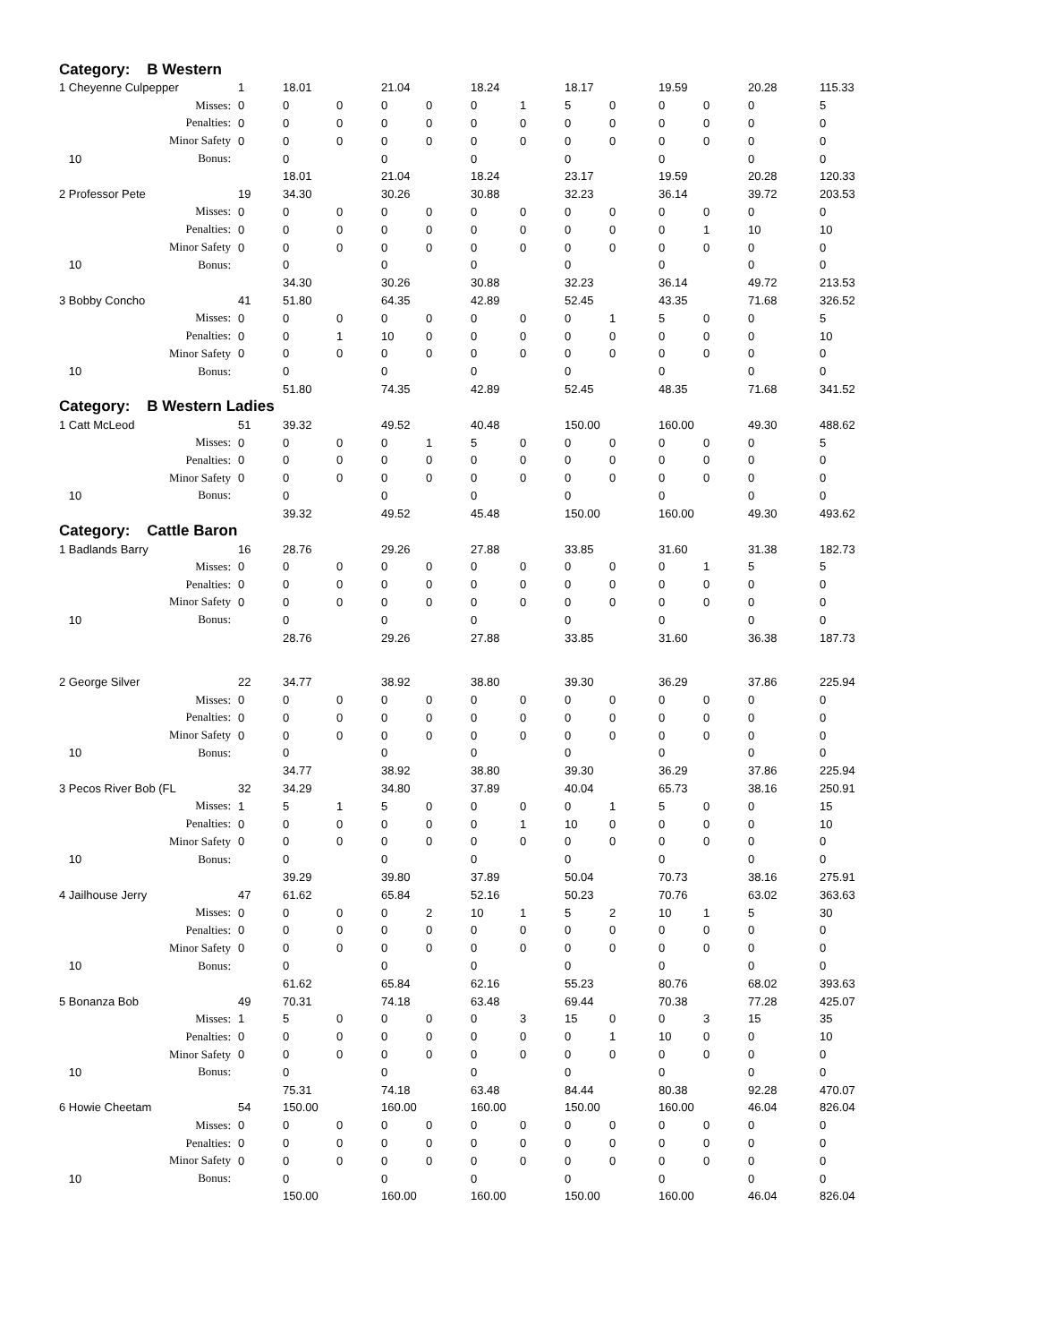| Category: B Western | | | | | | | | | | | | | | |
| 1 Cheyenne Culpepper | | 1 | 18.01 | | 21.04 | | 18.24 | | 18.17 | | 19.59 | | 20.28 | 115.33 |
| | Misses: | 0 | 0 | 0 | 0 | 0 | 0 | 1 | 5 | 0 | 0 | 0 | 0 | 5 |
| | Penalties: | 0 | 0 | 0 | 0 | 0 | 0 | 0 | 0 | 0 | 0 | 0 | 0 | 0 |
| | Minor Safety | 0 | 0 | 0 | 0 | 0 | 0 | 0 | 0 | 0 | 0 | 0 | 0 | 0 |
| 10 | Bonus: | | 0 | | 0 | | 0 | | 0 | | 0 | | 0 | 0 |
| | | | 18.01 | | 21.04 | | 18.24 | | 23.17 | | 19.59 | | 20.28 | 120.33 |
| 2 Professor Pete | | 19 | 34.30 | | 30.26 | | 30.88 | | 32.23 | | 36.14 | | 39.72 | 203.53 |
| | Misses: | 0 | 0 | 0 | 0 | 0 | 0 | 0 | 0 | 0 | 0 | 0 | 0 | 0 |
| | Penalties: | 0 | 0 | 0 | 0 | 0 | 0 | 0 | 0 | 0 | 0 | 1 | 10 | 10 |
| | Minor Safety | 0 | 0 | 0 | 0 | 0 | 0 | 0 | 0 | 0 | 0 | 0 | 0 | 0 |
| 10 | Bonus: | | 0 | | 0 | | 0 | | 0 | | 0 | | 0 | 0 |
| | | | 34.30 | | 30.26 | | 30.88 | | 32.23 | | 36.14 | | 49.72 | 213.53 |
| 3 Bobby Concho | | 41 | 51.80 | | 64.35 | | 42.89 | | 52.45 | | 43.35 | | 71.68 | 326.52 |
| | Misses: | 0 | 0 | 0 | 0 | 0 | 0 | 0 | 0 | 1 | 5 | 0 | 0 | 5 |
| | Penalties: | 0 | 0 | 1 | 10 | 0 | 0 | 0 | 0 | 0 | 0 | 0 | 0 | 10 |
| | Minor Safety | 0 | 0 | 0 | 0 | 0 | 0 | 0 | 0 | 0 | 0 | 0 | 0 | 0 |
| 10 | Bonus: | | 0 | | 0 | | 0 | | 0 | | 0 | | 0 | 0 |
| | | | 51.80 | | 74.35 | | 42.89 | | 52.45 | | 48.35 | | 71.68 | 341.52 |
| Category: B Western Ladies | | | | | | | | | | | | | | |
| 1 Catt McLeod | | 51 | 39.32 | | 49.52 | | 40.48 | | 150.00 | | 160.00 | | 49.30 | 488.62 |
| | Misses: | 0 | 0 | 0 | 0 | 1 | 5 | 0 | 0 | 0 | 0 | 0 | 0 | 5 |
| | Penalties: | 0 | 0 | 0 | 0 | 0 | 0 | 0 | 0 | 0 | 0 | 0 | 0 | 0 |
| | Minor Safety | 0 | 0 | 0 | 0 | 0 | 0 | 0 | 0 | 0 | 0 | 0 | 0 | 0 |
| 10 | Bonus: | | 0 | | 0 | | 0 | | 0 | | 0 | | 0 | 0 |
| | | | 39.32 | | 49.52 | | 45.48 | | 150.00 | | 160.00 | | 49.30 | 493.62 |
| Category: Cattle Baron | | | | | | | | | | | | | | |
| 1 Badlands Barry | | 16 | 28.76 | | 29.26 | | 27.88 | | 33.85 | | 31.60 | | 31.38 | 182.73 |
| | Misses: | 0 | 0 | 0 | 0 | 0 | 0 | 0 | 0 | 0 | 0 | 1 | 5 | 5 |
| | Penalties: | 0 | 0 | 0 | 0 | 0 | 0 | 0 | 0 | 0 | 0 | 0 | 0 | 0 |
| | Minor Safety | 0 | 0 | 0 | 0 | 0 | 0 | 0 | 0 | 0 | 0 | 0 | 0 | 0 |
| 10 | Bonus: | | 0 | | 0 | | 0 | | 0 | | 0 | | 0 | 0 |
| | | | 28.76 | | 29.26 | | 27.88 | | 33.85 | | 31.60 | | 36.38 | 187.73 |
| 2 George Silver | | 22 | 34.77 | | 38.92 | | 38.80 | | 39.30 | | 36.29 | | 37.86 | 225.94 |
| | Misses: | 0 | 0 | 0 | 0 | 0 | 0 | 0 | 0 | 0 | 0 | 0 | 0 | 0 |
| | Penalties: | 0 | 0 | 0 | 0 | 0 | 0 | 0 | 0 | 0 | 0 | 0 | 0 | 0 |
| | Minor Safety | 0 | 0 | 0 | 0 | 0 | 0 | 0 | 0 | 0 | 0 | 0 | 0 | 0 |
| 10 | Bonus: | | 0 | | 0 | | 0 | | 0 | | 0 | | 0 | 0 |
| | | | 34.77 | | 38.92 | | 38.80 | | 39.30 | | 36.29 | | 37.86 | 225.94 |
| 3 Pecos River Bob (FL | | 32 | 34.29 | | 34.80 | | 37.89 | | 40.04 | | 65.73 | | 38.16 | 250.91 |
| | Misses: | 1 | 5 | 1 | 5 | 0 | 0 | 0 | 0 | 1 | 5 | 0 | 0 | 15 |
| | Penalties: | 0 | 0 | 0 | 0 | 0 | 0 | 1 | 10 | 0 | 0 | 0 | 0 | 10 |
| | Minor Safety | 0 | 0 | 0 | 0 | 0 | 0 | 0 | 0 | 0 | 0 | 0 | 0 | 0 |
| 10 | Bonus: | | 0 | | 0 | | 0 | | 0 | | 0 | | 0 | 0 |
| | | | 39.29 | | 39.80 | | 37.89 | | 50.04 | | 70.73 | | 38.16 | 275.91 |
| 4 Jailhouse Jerry | | 47 | 61.62 | | 65.84 | | 52.16 | | 50.23 | | 70.76 | | 63.02 | 363.63 |
| | Misses: | 0 | 0 | 0 | 0 | 2 | 10 | 1 | 5 | 2 | 10 | 1 | 5 | 30 |
| | Penalties: | 0 | 0 | 0 | 0 | 0 | 0 | 0 | 0 | 0 | 0 | 0 | 0 | 0 |
| | Minor Safety | 0 | 0 | 0 | 0 | 0 | 0 | 0 | 0 | 0 | 0 | 0 | 0 | 0 |
| 10 | Bonus: | | 0 | | 0 | | 0 | | 0 | | 0 | | 0 | 0 |
| | | | 61.62 | | 65.84 | | 62.16 | | 55.23 | | 80.76 | | 68.02 | 393.63 |
| 5 Bonanza Bob | | 49 | 70.31 | | 74.18 | | 63.48 | | 69.44 | | 70.38 | | 77.28 | 425.07 |
| | Misses: | 1 | 5 | 0 | 0 | 0 | 0 | 3 | 15 | 0 | 0 | 3 | 15 | 35 |
| | Penalties: | 0 | 0 | 0 | 0 | 0 | 0 | 0 | 0 | 1 | 10 | 0 | 0 | 10 |
| | Minor Safety | 0 | 0 | 0 | 0 | 0 | 0 | 0 | 0 | 0 | 0 | 0 | 0 | 0 |
| 10 | Bonus: | | 0 | | 0 | | 0 | | 0 | | 0 | | 0 | 0 |
| | | | 75.31 | | 74.18 | | 63.48 | | 84.44 | | 80.38 | | 92.28 | 470.07 |
| 6 Howie Cheetam | | 54 | 150.00 | | 160.00 | | 160.00 | | 150.00 | | 160.00 | | 46.04 | 826.04 |
| | Misses: | 0 | 0 | 0 | 0 | 0 | 0 | 0 | 0 | 0 | 0 | 0 | 0 | 0 |
| | Penalties: | 0 | 0 | 0 | 0 | 0 | 0 | 0 | 0 | 0 | 0 | 0 | 0 | 0 |
| | Minor Safety | 0 | 0 | 0 | 0 | 0 | 0 | 0 | 0 | 0 | 0 | 0 | 0 | 0 |
| 10 | Bonus: | | 0 | | 0 | | 0 | | 0 | | 0 | | 0 | 0 |
| | | | 150.00 | | 160.00 | | 160.00 | | 150.00 | | 160.00 | | 46.04 | 826.04 |